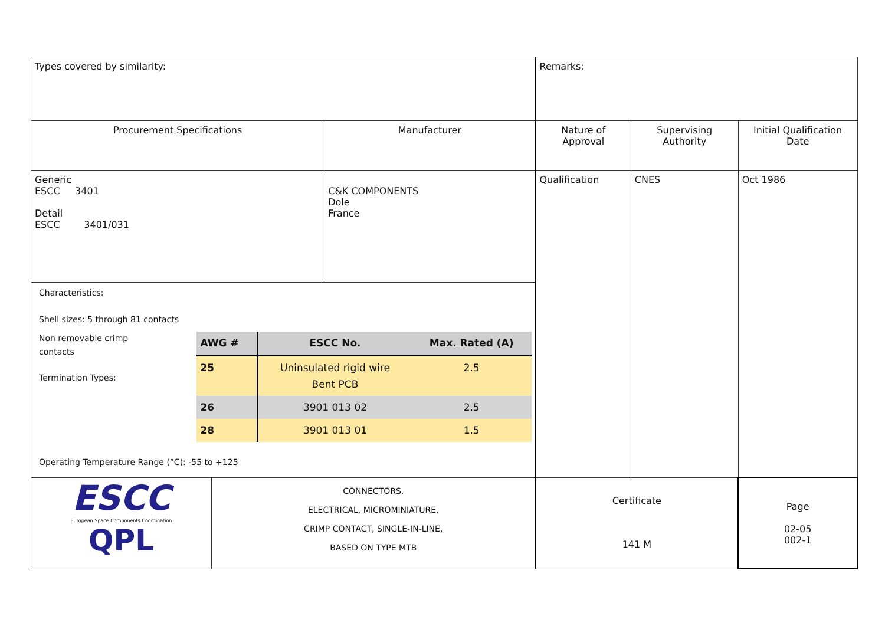| Types covered by similarity: | | Remarks: | | |
| Procurement Specifications | Manufacturer | Nature of Approval | Supervising Authority | Initial Qualification Date |
| Generic ESCC 3401 Detail ESCC 3401/031 | C&K COMPONENTS Dole France | Qualification | CNES | Oct 1986 |
| Characteristics: Shell sizes: 5 through 81 contacts Non removable crimp contacts Termination Types: / AWG # / ESCC No. / Max. Rated (A) / / --- / --- / --- / / 25 / Uninsulated rigid wire Bent PCB / 2.5 / / 26 / 3901 013 02 / 2.5 / / 28 / 3901 013 01 / 1.5 / Operating Temperature Range (°C): -55 to +125 | | | | |
| ESCC European Space Components Coordination QPL CONNECTORS, ELECTRICAL, MICROMINIATURE, CRIMP CONTACT, SINGLE-IN-LINE, BASED ON TYPE MTB | | Certificate 141 M | | Page 02-05 002-1 |